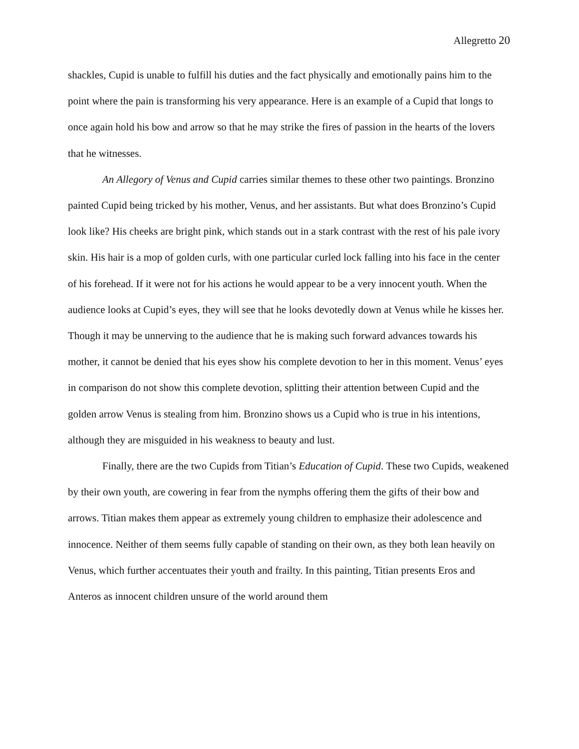Allegretto 20
shackles, Cupid is unable to fulfill his duties and the fact physically and emotionally pains him to the point where the pain is transforming his very appearance. Here is an example of a Cupid that longs to once again hold his bow and arrow so that he may strike the fires of passion in the hearts of the lovers that he witnesses.
An Allegory of Venus and Cupid carries similar themes to these other two paintings. Bronzino painted Cupid being tricked by his mother, Venus, and her assistants. But what does Bronzino’s Cupid look like? His cheeks are bright pink, which stands out in a stark contrast with the rest of his pale ivory skin. His hair is a mop of golden curls, with one particular curled lock falling into his face in the center of his forehead. If it were not for his actions he would appear to be a very innocent youth. When the audience looks at Cupid’s eyes, they will see that he looks devotedly down at Venus while he kisses her. Though it may be unnerving to the audience that he is making such forward advances towards his mother, it cannot be denied that his eyes show his complete devotion to her in this moment. Venus’ eyes in comparison do not show this complete devotion, splitting their attention between Cupid and the golden arrow Venus is stealing from him. Bronzino shows us a Cupid who is true in his intentions, although they are misguided in his weakness to beauty and lust.
Finally, there are the two Cupids from Titian’s Education of Cupid. These two Cupids, weakened by their own youth, are cowering in fear from the nymphs offering them the gifts of their bow and arrows. Titian makes them appear as extremely young children to emphasize their adolescence and innocence. Neither of them seems fully capable of standing on their own, as they both lean heavily on Venus, which further accentuates their youth and frailty. In this painting, Titian presents Eros and Anteros as innocent children unsure of the world around them